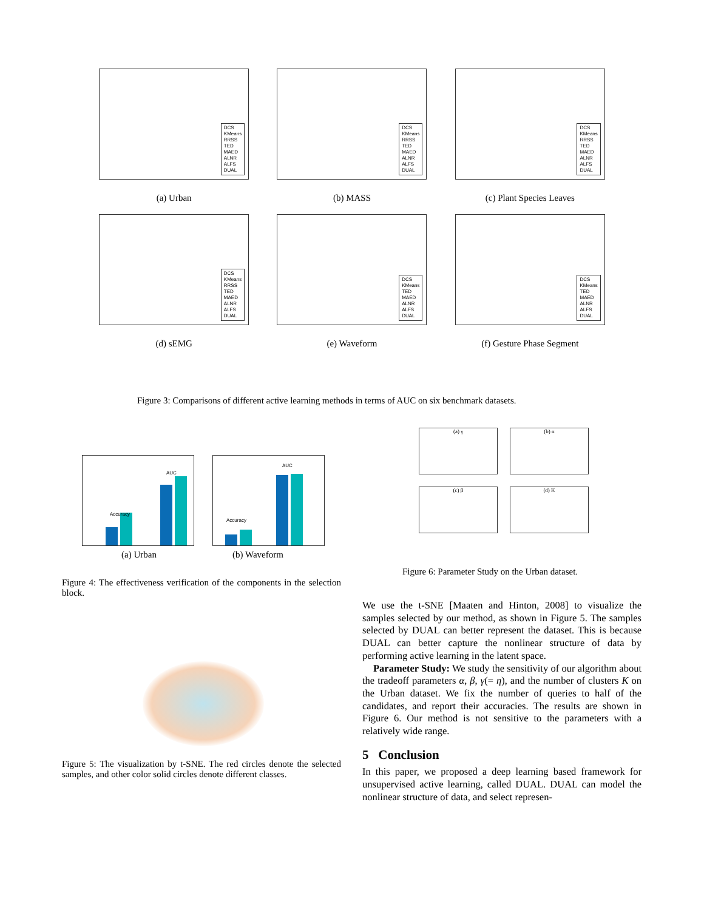DCS
KMeans
RRSS
TED
MAED
ALNR
ALFS
DUAL
(a) Urban
DCS
KMeans
RRSS
TED
MAED
ALNR
ALFS
DUAL
(b) MASS
DCS
KMeans
RRSS
TED
MAED
ALNR
ALFS
DUAL
(c) Plant Species Leaves
DCS
KMeans
RRSS
TED
MAED
ALNR
ALFS
DUAL
(d) sEMG
DCS
KMeans
TED
MAED
ALNR
ALFS
DUAL
(e) Waveform
DCS
KMeans
TED
MAED
ALNR
ALFS
DUAL
(f) Gesture Phase Segment
Figure 3: Comparisons of different active learning methods in terms of AUC on six benchmark datasets.
Accuracy
AUC
Accuracy
AUC
(a) Urban (b) Waveform
(a) γ
(b) α
(c) β
(d) K
Figure 6: Parameter Study on the Urban dataset.
Figure 4: The effectiveness verification of the components in the selection block.
Figure 5: The visualization by t-SNE. The red circles denote the selected samples, and other color solid circles denote different classes.
We use the t-SNE [Maaten and Hinton, 2008] to visualize the samples selected by our method, as shown in Figure 5. The samples selected by DUAL can better represent the dataset. This is because DUAL can better capture the nonlinear structure of data by performing active learning in the latent space.
Parameter Study: We study the sensitivity of our algorithm about the tradeoff parameters α, β, γ(= η), and the number of clusters K on the Urban dataset. We fix the number of queries to half of the candidates, and report their accuracies. The results are shown in Figure 6. Our method is not sensitive to the parameters with a relatively wide range.
5 Conclusion
In this paper, we proposed a deep learning based framework for unsupervised active learning, called DUAL. DUAL can model the nonlinear structure of data, and select represen-